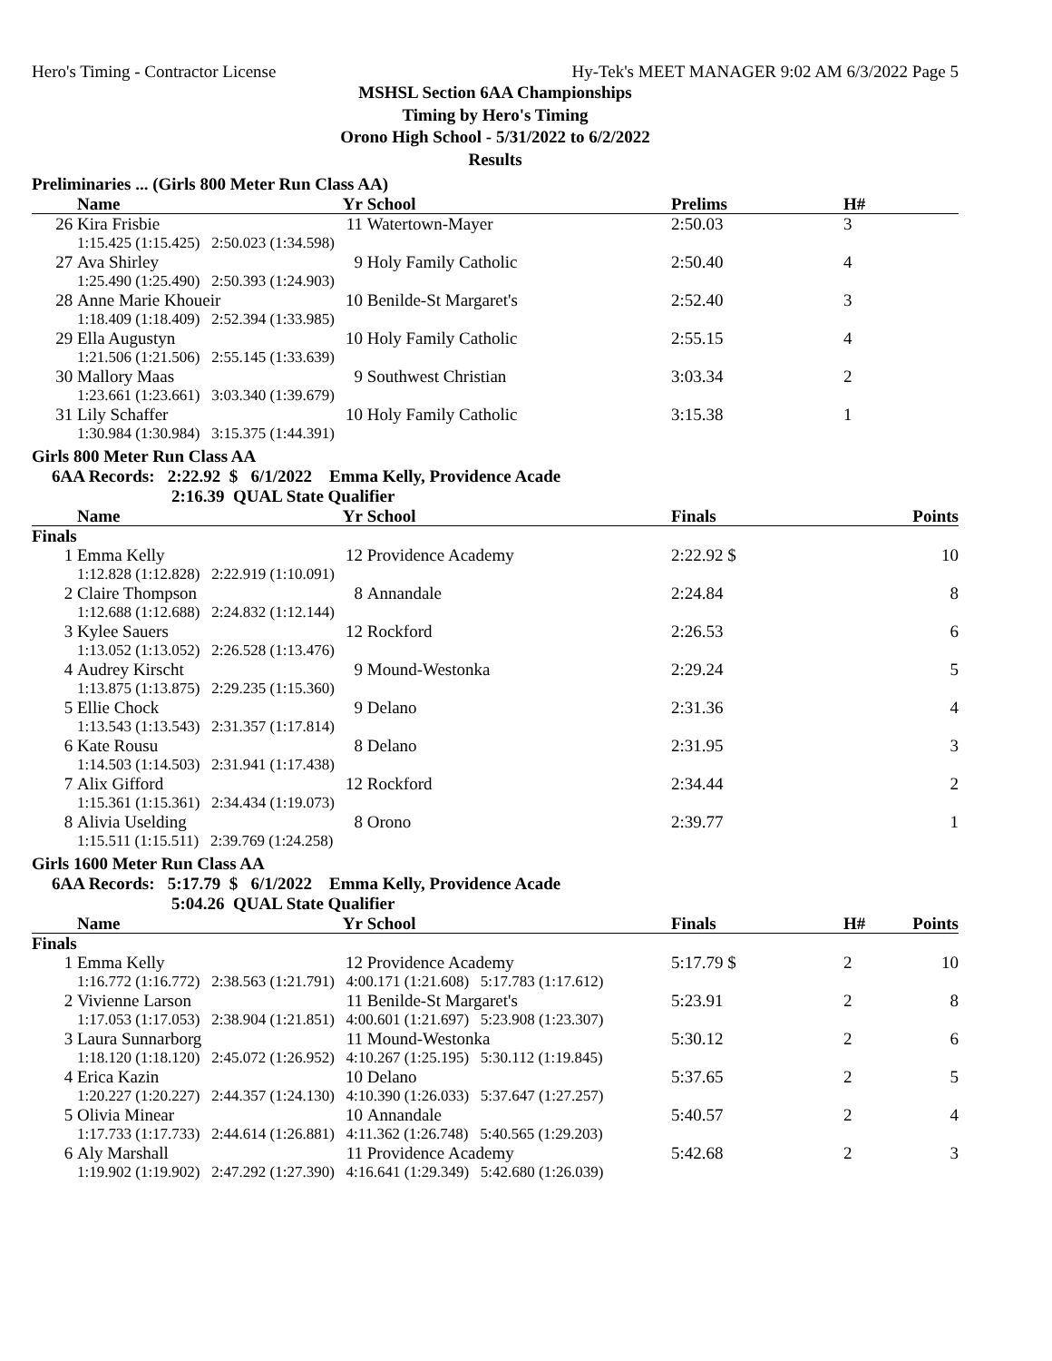Hero's Timing - Contractor License Hy-Tek's MEET MANAGER 9:02 AM 6/3/2022 Page 5
MSHSL Section 6AA Championships
Timing by Hero's Timing
Orono High School - 5/31/2022 to 6/2/2022
Results
Preliminaries ... (Girls 800 Meter Run Class AA)
| | Name | Yr | School | Prelims | H# |
| --- | --- | --- | --- | --- | --- |
| 26 | Kira Frisbie | 11 | Watertown-Mayer | 2:50.03 | 3 |
| | 1:15.425 (1:15.425) 2:50.023 (1:34.598) | | | | |
| 27 | Ava Shirley | 9 | Holy Family Catholic | 2:50.40 | 4 |
| | 1:25.490 (1:25.490) 2:50.393 (1:24.903) | | | | |
| 28 | Anne Marie Khoueir | 10 | Benilde-St Margaret's | 2:52.40 | 3 |
| | 1:18.409 (1:18.409) 2:52.394 (1:33.985) | | | | |
| 29 | Ella Augustyn | 10 | Holy Family Catholic | 2:55.15 | 4 |
| | 1:21.506 (1:21.506) 2:55.145 (1:33.639) | | | | |
| 30 | Mallory Maas | 9 | Southwest Christian | 3:03.34 | 2 |
| | 1:23.661 (1:23.661) 3:03.340 (1:39.679) | | | | |
| 31 | Lily Schaffer | 10 | Holy Family Catholic | 3:15.38 | 1 |
| | 1:30.984 (1:30.984) 3:15.375 (1:44.391) | | | | |
Girls 800 Meter Run Class AA
6AA Records: 2:22.92 $ 6/1/2022 Emma Kelly, Providence Acade
2:16.39 QUAL State Qualifier
| | Name | Yr | School | Finals | Points |
| --- | --- | --- | --- | --- | --- |
| Finals | | | | | |
| 1 | Emma Kelly | 12 | Providence Academy | 2:22.92 $ | 10 |
| | 1:12.828 (1:12.828) 2:22.919 (1:10.091) | | | | |
| 2 | Claire Thompson | 8 | Annandale | 2:24.84 | 8 |
| | 1:12.688 (1:12.688) 2:24.832 (1:12.144) | | | | |
| 3 | Kylee Sauers | 12 | Rockford | 2:26.53 | 6 |
| | 1:13.052 (1:13.052) 2:26.528 (1:13.476) | | | | |
| 4 | Audrey Kirscht | 9 | Mound-Westonka | 2:29.24 | 5 |
| | 1:13.875 (1:13.875) 2:29.235 (1:15.360) | | | | |
| 5 | Ellie Chock | 9 | Delano | 2:31.36 | 4 |
| | 1:13.543 (1:13.543) 2:31.357 (1:17.814) | | | | |
| 6 | Kate Rousu | 8 | Delano | 2:31.95 | 3 |
| | 1:14.503 (1:14.503) 2:31.941 (1:17.438) | | | | |
| 7 | Alix Gifford | 12 | Rockford | 2:34.44 | 2 |
| | 1:15.361 (1:15.361) 2:34.434 (1:19.073) | | | | |
| 8 | Alivia Uselding | 8 | Orono | 2:39.77 | 1 |
| | 1:15.511 (1:15.511) 2:39.769 (1:24.258) | | | | |
Girls 1600 Meter Run Class AA
6AA Records: 5:17.79 $ 6/1/2022 Emma Kelly, Providence Acade
5:04.26 QUAL State Qualifier
| | Name | Yr | School | Finals | H# | Points |
| --- | --- | --- | --- | --- | --- | --- |
| Finals | | | | | | |
| 1 | Emma Kelly | 12 | Providence Academy | 5:17.79 $ | 2 | 10 |
| | 1:16.772 (1:16.772) 2:38.563 (1:21.791) 4:00.171 (1:21.608) 5:17.783 (1:17.612) | | | | | |
| 2 | Vivienne Larson | 11 | Benilde-St Margaret's | 5:23.91 | 2 | 8 |
| | 1:17.053 (1:17.053) 2:38.904 (1:21.851) 4:00.601 (1:21.697) 5:23.908 (1:23.307) | | | | | |
| 3 | Laura Sunnarborg | 11 | Mound-Westonka | 5:30.12 | 2 | 6 |
| | 1:18.120 (1:18.120) 2:45.072 (1:26.952) 4:10.267 (1:25.195) 5:30.112 (1:19.845) | | | | | |
| 4 | Erica Kazin | 10 | Delano | 5:37.65 | 2 | 5 |
| | 1:20.227 (1:20.227) 2:44.357 (1:24.130) 4:10.390 (1:26.033) 5:37.647 (1:27.257) | | | | | |
| 5 | Olivia Minear | 10 | Annandale | 5:40.57 | 2 | 4 |
| | 1:17.733 (1:17.733) 2:44.614 (1:26.881) 4:11.362 (1:26.748) 5:40.565 (1:29.203) | | | | | |
| 6 | Aly Marshall | 11 | Providence Academy | 5:42.68 | 2 | 3 |
| | 1:19.902 (1:19.902) 2:47.292 (1:27.390) 4:16.641 (1:29.349) 5:42.680 (1:26.039) | | | | | |